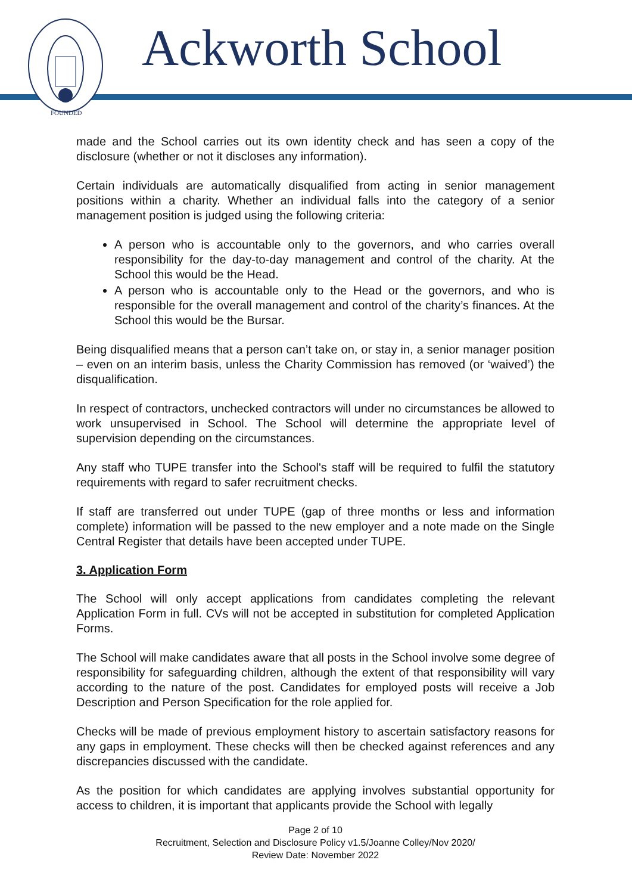FOUNDED
Ackworth School
made and the School carries out its own identity check and has seen a copy of the disclosure (whether or not it discloses any information).
Certain individuals are automatically disqualified from acting in senior management positions within a charity. Whether an individual falls into the category of a senior management position is judged using the following criteria:
A person who is accountable only to the governors, and who carries overall responsibility for the day-to-day management and control of the charity. At the School this would be the Head.
A person who is accountable only to the Head or the governors, and who is responsible for the overall management and control of the charity’s finances. At the School this would be the Bursar.
Being disqualified means that a person can’t take on, or stay in, a senior manager position – even on an interim basis, unless the Charity Commission has removed (or ‘waived’) the disqualification.
In respect of contractors, unchecked contractors will under no circumstances be allowed to work unsupervised in School. The School will determine the appropriate level of supervision depending on the circumstances.
Any staff who TUPE transfer into the School's staff will be required to fulfil the statutory requirements with regard to safer recruitment checks.
If staff are transferred out under TUPE (gap of three months or less and information complete) information will be passed to the new employer and a note made on the Single Central Register that details have been accepted under TUPE.
3. Application Form
The School will only accept applications from candidates completing the relevant Application Form in full. CVs will not be accepted in substitution for completed Application Forms.
The School will make candidates aware that all posts in the School involve some degree of responsibility for safeguarding children, although the extent of that responsibility will vary according to the nature of the post. Candidates for employed posts will receive a Job Description and Person Specification for the role applied for.
Checks will be made of previous employment history to ascertain satisfactory reasons for any gaps in employment. These checks will then be checked against references and any discrepancies discussed with the candidate.
As the position for which candidates are applying involves substantial opportunity for access to children, it is important that applicants provide the School with legally
Page 2 of 10
Recruitment, Selection and Disclosure Policy v1.5/Joanne Colley/Nov 2020/
Review Date: November 2022